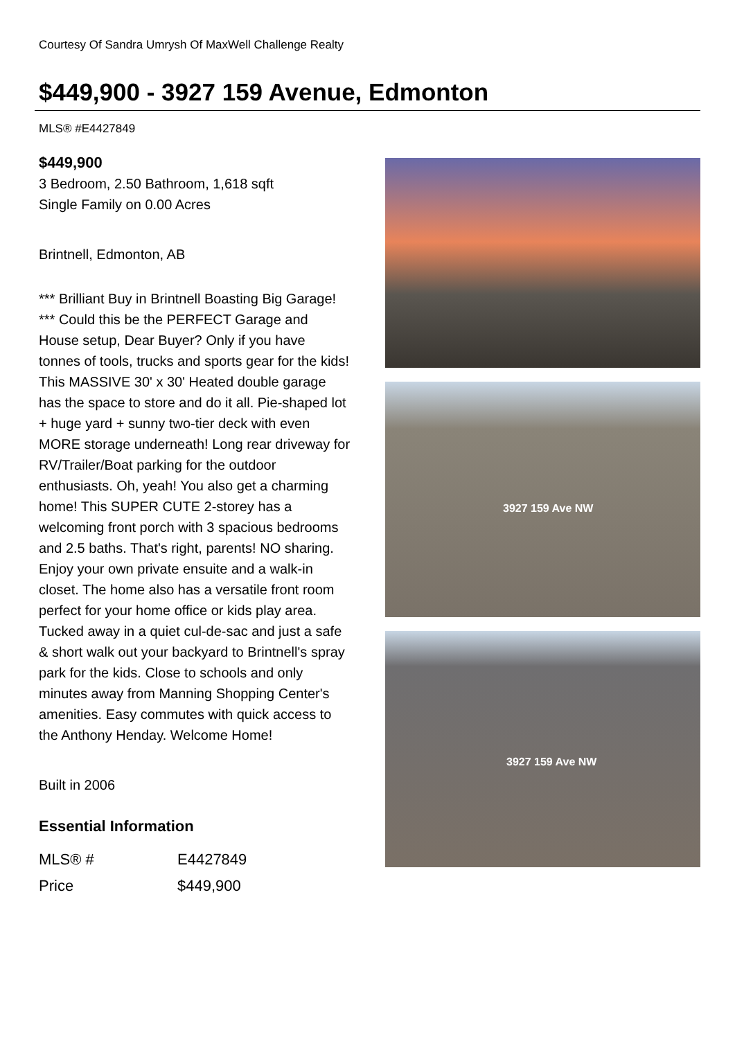Courtesy Of Sandra Umrysh Of MaxWell Challenge Realty
$449,900 - 3927 159 Avenue, Edmonton
MLS® #E4427849
$449,900
3 Bedroom, 2.50 Bathroom, 1,618 sqft
Single Family on 0.00 Acres
Brintnell, Edmonton, AB
*** Brilliant Buy in Brintnell Boasting Big Garage! *** Could this be the PERFECT Garage and House setup, Dear Buyer? Only if you have tonnes of tools, trucks and sports gear for the kids! This MASSIVE 30' x 30' Heated double garage has the space to store and do it all. Pie-shaped lot + huge yard + sunny two-tier deck with even MORE storage underneath! Long rear driveway for RV/Trailer/Boat parking for the outdoor enthusiasts. Oh, yeah! You also get a charming home! This SUPER CUTE 2-storey has a welcoming front porch with 3 spacious bedrooms and 2.5 baths. That's right, parents! NO sharing. Enjoy your own private ensuite and a walk-in closet. The home also has a versatile front room perfect for your home office or kids play area. Tucked away in a quiet cul-de-sac and just a safe & short walk out your backyard to Brintnell's spray park for the kids. Close to schools and only minutes away from Manning Shopping Center's amenities. Easy commutes with quick access to the Anthony Henday. Welcome Home!
Built in 2006
Essential Information
| MLS® # | E4427849 |
| Price | $449,900 |
3927 159 Ave NW
3927 159 Ave NW